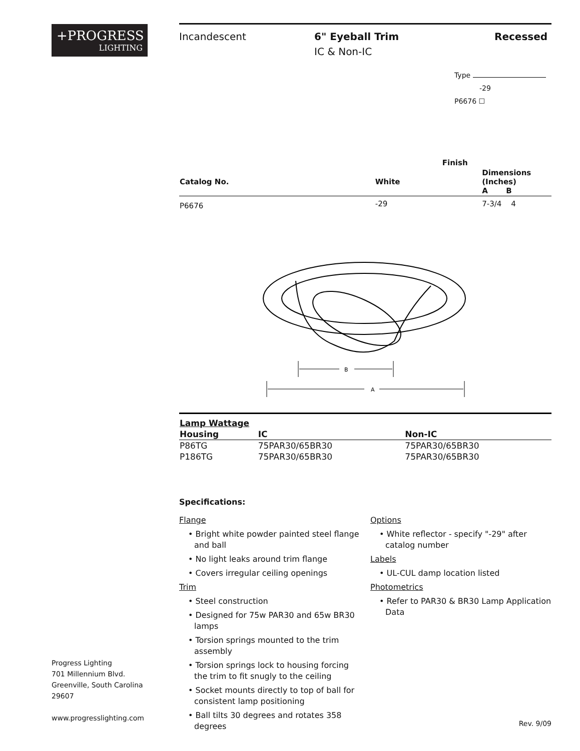+PROGRESS
LIGHTING
Progress Lighting
701 Millennium Blvd.
Greenville, South Carolina
29607
www.progresslighting.com
Incandescent 6" Eyeball Trim
IC & Non-IC
Recessed
Type
-29
P6676 ☐
| | Finish | | |
| --- | --- | --- | --- |
| Catalog No. | White | Dimensions (Inches) A B | |
| P6676 | -29 | 7-3/4 4 | |
B
A
| Lamp Wattage | | |
| --- | --- | --- |
| Housing | IC | Non-IC |
| P86TG | 75PAR30/65BR30 | 75PAR30/65BR30 |
| P186TG | 75PAR30/65BR30 | 75PAR30/65BR30 |
Specifications:
Flange
• Bright white powder painted steel flange and ball
• No light leaks around trim flange
• Covers irregular ceiling openings
Trim
• Steel construction
• Designed for 75w PAR30 and 65w BR30 lamps
• Torsion springs mounted to the trim assembly
• Torsion springs lock to housing forcing the trim to fit snugly to the ceiling
• Socket mounts directly to top of ball for consistent lamp positioning
• Ball tilts 30 degrees and rotates 358 degrees
Options
• White reflector - specify "-29" after catalog number
Labels
• UL-CUL damp location listed
Photometrics
• Refer to PAR30 & BR30 Lamp Application Data
Rev. 9/09